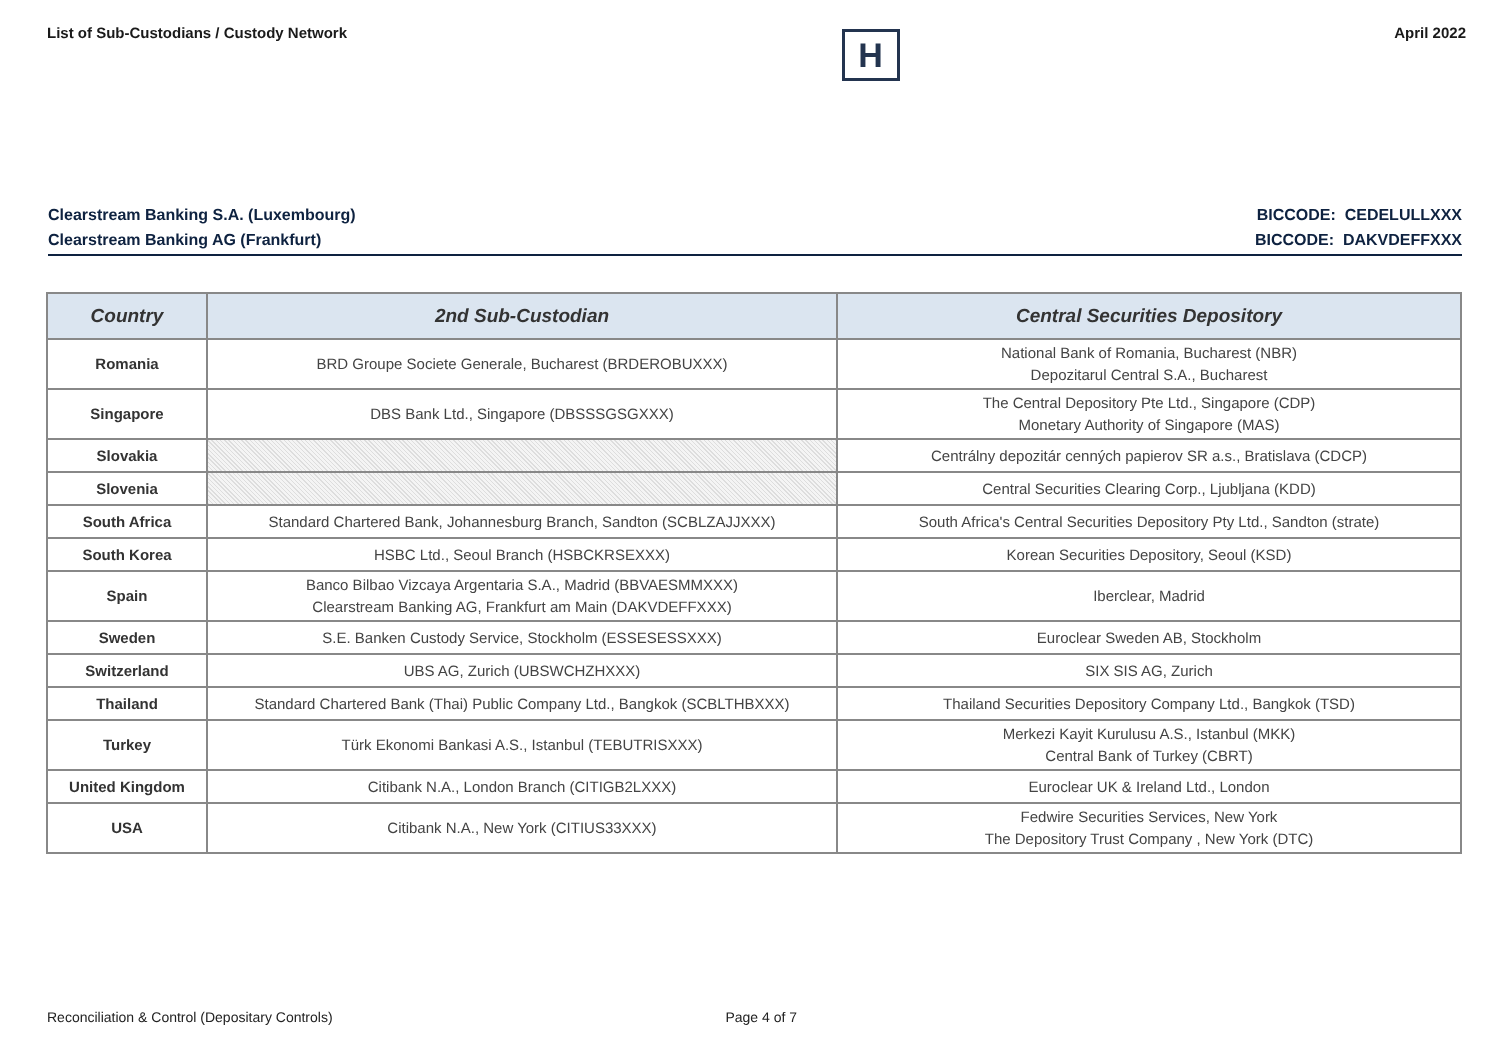List of Sub-Custodians / Custody Network
H
April 2022
Clearstream Banking S.A. (Luxembourg)
Clearstream Banking AG (Frankfurt)
BICCODE: CEDELULLXXX
BICCODE: DAKVDEFFXXX
| Country | 2nd Sub-Custodian | Central Securities Depository |
| --- | --- | --- |
| Romania | BRD Groupe Societe Generale, Bucharest (BRDEROBUXXX) | National Bank of Romania, Bucharest (NBR) Depozitarul Central S.A., Bucharest |
| Singapore | DBS Bank Ltd., Singapore (DBSSSGSGXXX) | The Central Depository Pte Ltd., Singapore (CDP) Monetary Authority of Singapore (MAS) |
| Slovakia | | Centrálny depozitár cenných papierov SR a.s., Bratislava (CDCP) |
| Slovenia | | Central Securities Clearing Corp., Ljubljana (KDD) |
| South Africa | Standard Chartered Bank, Johannesburg Branch, Sandton (SCBLZAJJXXX) | South Africa's Central Securities Depository Pty Ltd., Sandton (strate) |
| South Korea | HSBC Ltd., Seoul Branch (HSBCKRSEXXX) | Korean Securities Depository, Seoul (KSD) |
| Spain | Banco Bilbao Vizcaya Argentaria S.A., Madrid (BBVAESMMXXX) Clearstream Banking AG, Frankfurt am Main (DAKVDEFFXXX) | Iberclear, Madrid |
| Sweden | S.E. Banken Custody Service, Stockholm (ESSESESSXXX) | Euroclear Sweden AB, Stockholm |
| Switzerland | UBS AG, Zurich (UBSWCHZHXXX) | SIX SIS AG, Zurich |
| Thailand | Standard Chartered Bank (Thai) Public Company Ltd., Bangkok (SCBLTHBXXX) | Thailand Securities Depository Company Ltd., Bangkok (TSD) |
| Turkey | Türk Ekonomi Bankasi A.S., Istanbul (TEBUTRISXXX) | Merkezi Kayit Kurulusu A.S., Istanbul (MKK) Central Bank of Turkey (CBRT) |
| United Kingdom | Citibank N.A., London Branch (CITIGB2LXXX) | Euroclear UK & Ireland Ltd., London |
| USA | Citibank N.A., New York (CITIUS33XXX) | Fedwire Securities Services, New York The Depository Trust Company , New York (DTC) |
Reconciliation & Control (Depositary Controls) Page 4 of 7